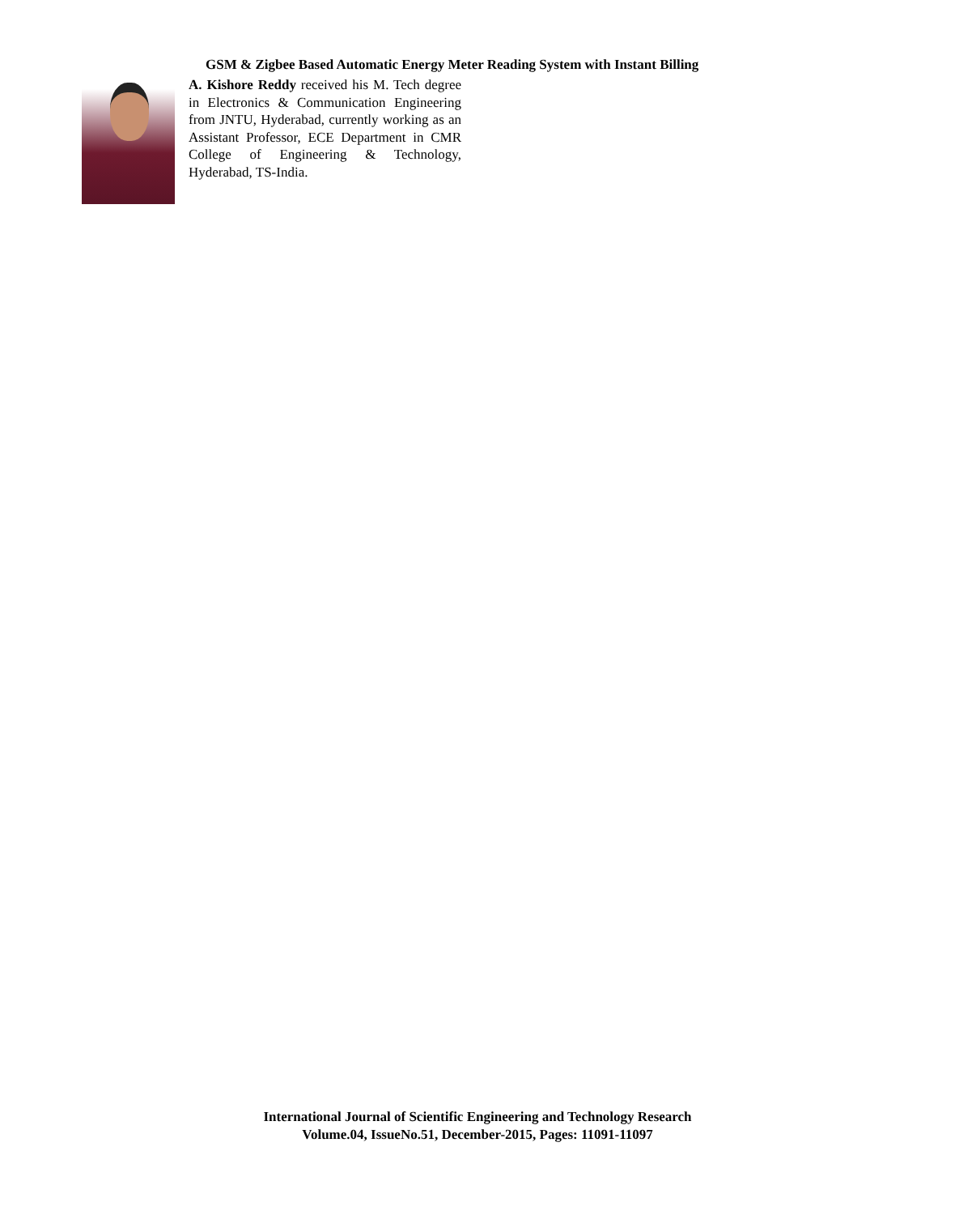GSM & Zigbee Based Automatic Energy Meter Reading System with Instant Billing
A. Kishore Reddy received his M. Tech degree in Electronics & Communication Engineering from JNTU, Hyderabad, currently working as an Assistant Professor, ECE Department in CMR College of Engineering & Technology, Hyderabad, TS-India.
International Journal of Scientific Engineering and Technology Research
Volume.04, IssueNo.51, December-2015, Pages: 11091-11097